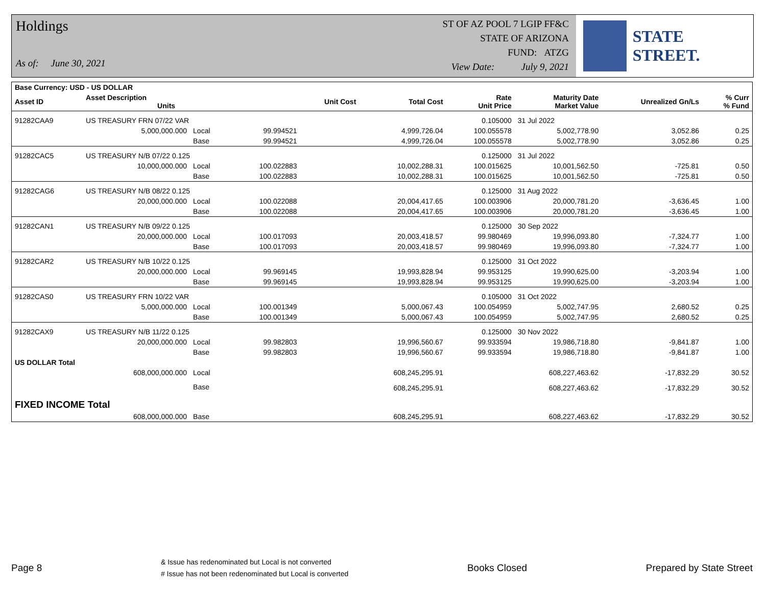Holdings
As of: June 30, 2021
ST OF AZ POOL 7 LGIP FF&C
STATE OF ARIZONA
FUND: ATZG
View Date: July 9, 2021
STATE STREET.
| Base Currency: USD - US DOLLAR | | | | | | | | | |
| --- | --- | --- | --- | --- | --- | --- | --- | --- | --- |
| Asset ID | Asset Description Units | | | Unit Cost | Total Cost | Rate Unit Price | Maturity Date Market Value | Unrealized Gn/Ls | % Curr % Fund |
| 91282CAA9 | US TREASURY FRN 07/22 VAR | | | | | 0.105000 | 31 Jul 2022 | | |
| | 5,000,000.000 | Local | 99.994521 | | 4,999,726.04 | 100.055578 | 5,002,778.90 | 3,052.86 | 0.25 |
| | | Base | 99.994521 | | 4,999,726.04 | 100.055578 | 5,002,778.90 | 3,052.86 | 0.25 |
| 91282CAC5 | US TREASURY N/B 07/22 0.125 | | | | | 0.125000 | 31 Jul 2022 | | |
| | 10,000,000.000 | Local | 100.022883 | | 10,002,288.31 | 100.015625 | 10,001,562.50 | -725.81 | 0.50 |
| | | Base | 100.022883 | | 10,002,288.31 | 100.015625 | 10,001,562.50 | -725.81 | 0.50 |
| 91282CAG6 | US TREASURY N/B 08/22 0.125 | | | | | 0.125000 | 31 Aug 2022 | | |
| | 20,000,000.000 | Local | 100.022088 | | 20,004,417.65 | 100.003906 | 20,000,781.20 | -3,636.45 | 1.00 |
| | | Base | 100.022088 | | 20,004,417.65 | 100.003906 | 20,000,781.20 | -3,636.45 | 1.00 |
| 91282CAN1 | US TREASURY N/B 09/22 0.125 | | | | | 0.125000 | 30 Sep 2022 | | |
| | 20,000,000.000 | Local | 100.017093 | | 20,003,418.57 | 99.980469 | 19,996,093.80 | -7,324.77 | 1.00 |
| | | Base | 100.017093 | | 20,003,418.57 | 99.980469 | 19,996,093.80 | -7,324.77 | 1.00 |
| 91282CAR2 | US TREASURY N/B 10/22 0.125 | | | | | 0.125000 | 31 Oct 2022 | | |
| | 20,000,000.000 | Local | 99.969145 | | 19,993,828.94 | 99.953125 | 19,990,625.00 | -3,203.94 | 1.00 |
| | | Base | 99.969145 | | 19,993,828.94 | 99.953125 | 19,990,625.00 | -3,203.94 | 1.00 |
| 91282CAS0 | US TREASURY FRN 10/22 VAR | | | | | 0.105000 | 31 Oct 2022 | | |
| | 5,000,000.000 | Local | 100.001349 | | 5,000,067.43 | 100.054959 | 5,002,747.95 | 2,680.52 | 0.25 |
| | | Base | 100.001349 | | 5,000,067.43 | 100.054959 | 5,002,747.95 | 2,680.52 | 0.25 |
| 91282CAX9 | US TREASURY N/B 11/22 0.125 | | | | | 0.125000 | 30 Nov 2022 | | |
| | 20,000,000.000 | Local | 99.982803 | | 19,996,560.67 | 99.933594 | 19,986,718.80 | -9,841.87 | 1.00 |
| | | Base | 99.982803 | | 19,996,560.67 | 99.933594 | 19,986,718.80 | -9,841.87 | 1.00 |
| US DOLLAR Total | | | | | | | | | |
| | 608,000,000.000 | Local | | | 608,245,295.91 | | 608,227,463.62 | -17,832.29 | 30.52 |
| | | Base | | | 608,245,295.91 | | 608,227,463.62 | -17,832.29 | 30.52 |
| FIXED INCOME Total | | | | | | | | | |
| | 608,000,000.000 | Base | | | 608,245,295.91 | | 608,227,463.62 | -17,832.29 | 30.52 |
Page 8
& Issue has redenominated but Local is not converted
# Issue has not been redenominated but Local is converted
Books Closed Prepared by State Street